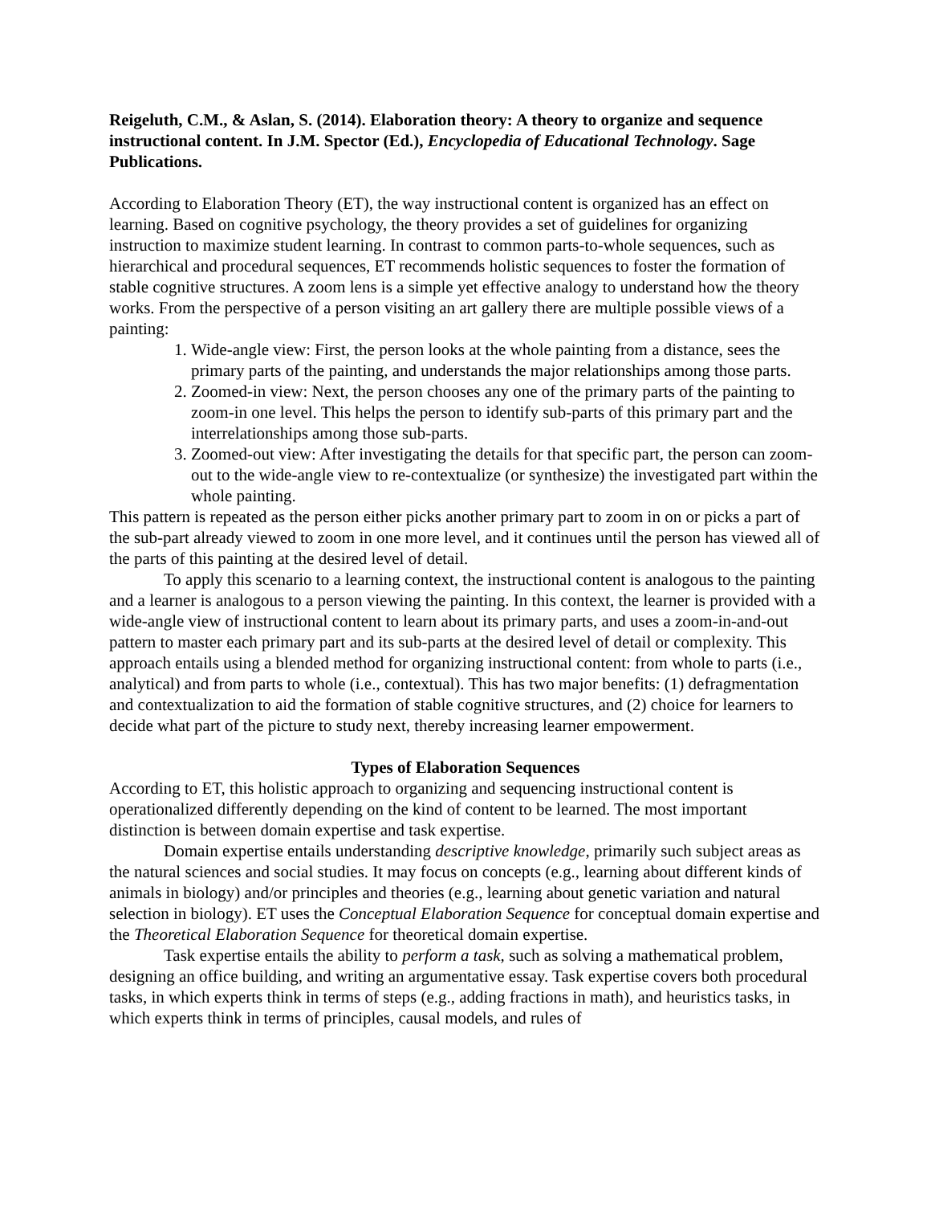Reigeluth, C.M., & Aslan, S. (2014). Elaboration theory: A theory to organize and sequence instructional content. In J.M. Spector (Ed.), Encyclopedia of Educational Technology. Sage Publications.
According to Elaboration Theory (ET), the way instructional content is organized has an effect on learning. Based on cognitive psychology, the theory provides a set of guidelines for organizing instruction to maximize student learning. In contrast to common parts-to-whole sequences, such as hierarchical and procedural sequences, ET recommends holistic sequences to foster the formation of stable cognitive structures. A zoom lens is a simple yet effective analogy to understand how the theory works. From the perspective of a person visiting an art gallery there are multiple possible views of a painting:
1. Wide-angle view: First, the person looks at the whole painting from a distance, sees the primary parts of the painting, and understands the major relationships among those parts.
2. Zoomed-in view: Next, the person chooses any one of the primary parts of the painting to zoom-in one level. This helps the person to identify sub-parts of this primary part and the interrelationships among those sub-parts.
3. Zoomed-out view: After investigating the details for that specific part, the person can zoom-out to the wide-angle view to re-contextualize (or synthesize) the investigated part within the whole painting.
This pattern is repeated as the person either picks another primary part to zoom in on or picks a part of the sub-part already viewed to zoom in one more level, and it continues until the person has viewed all of the parts of this painting at the desired level of detail.
To apply this scenario to a learning context, the instructional content is analogous to the painting and a learner is analogous to a person viewing the painting. In this context, the learner is provided with a wide-angle view of instructional content to learn about its primary parts, and uses a zoom-in-and-out pattern to master each primary part and its sub-parts at the desired level of detail or complexity. This approach entails using a blended method for organizing instructional content: from whole to parts (i.e., analytical) and from parts to whole (i.e., contextual). This has two major benefits: (1) defragmentation and contextualization to aid the formation of stable cognitive structures, and (2) choice for learners to decide what part of the picture to study next, thereby increasing learner empowerment.
Types of Elaboration Sequences
According to ET, this holistic approach to organizing and sequencing instructional content is operationalized differently depending on the kind of content to be learned. The most important distinction is between domain expertise and task expertise.
Domain expertise entails understanding descriptive knowledge, primarily such subject areas as the natural sciences and social studies. It may focus on concepts (e.g., learning about different kinds of animals in biology) and/or principles and theories (e.g., learning about genetic variation and natural selection in biology). ET uses the Conceptual Elaboration Sequence for conceptual domain expertise and the Theoretical Elaboration Sequence for theoretical domain expertise.
Task expertise entails the ability to perform a task, such as solving a mathematical problem, designing an office building, and writing an argumentative essay. Task expertise covers both procedural tasks, in which experts think in terms of steps (e.g., adding fractions in math), and heuristics tasks, in which experts think in terms of principles, causal models, and rules of